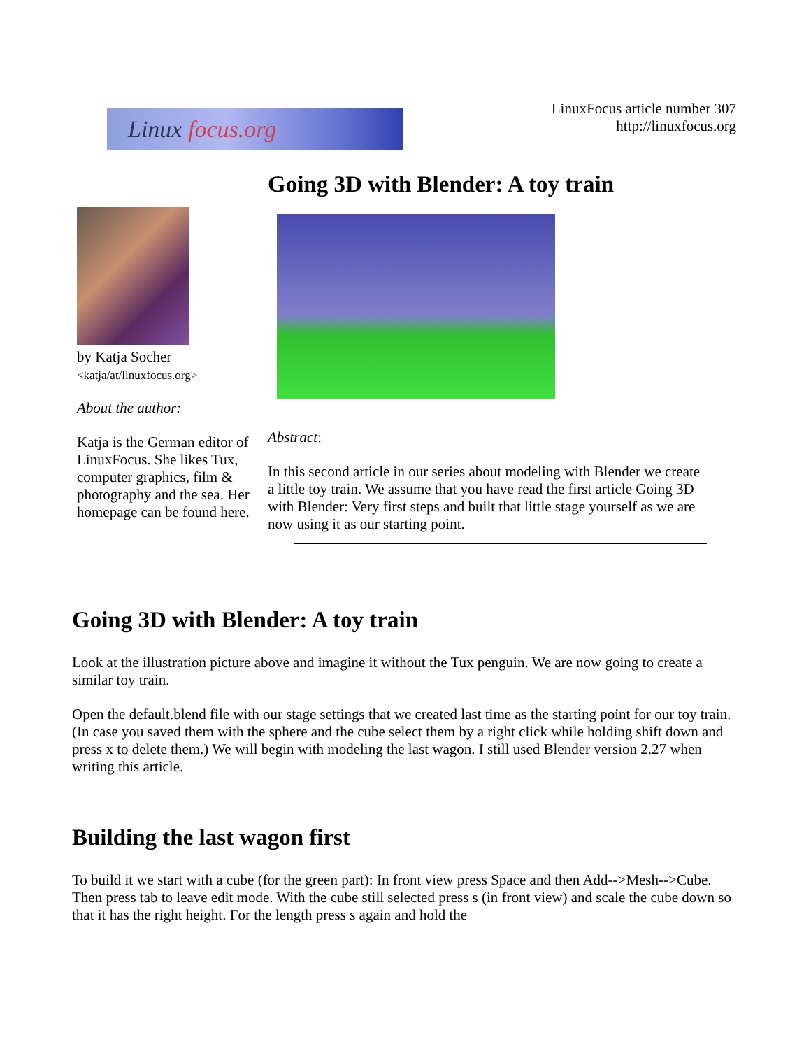Linux focus.org
LinuxFocus article number 307
http://linuxfocus.org
Going 3D with Blender: A toy train
by Katja Socher
<katja/at/linuxfocus.org>
About the author:
Katja is the German editor of LinuxFocus. She likes Tux, computer graphics, film & photography and the sea. Her homepage can be found here.
Abstract:
In this second article in our series about modeling with Blender we create a little toy train. We assume that you have read the first article Going 3D with Blender: Very first steps and built that little stage yourself as we are now using it as our starting point.
Going 3D with Blender: A toy train
Look at the illustration picture above and imagine it without the Tux penguin. We are now going to create a similar toy train.
Open the default.blend file with our stage settings that we created last time as the starting point for our toy train. (In case you saved them with the sphere and the cube select them by a right click while holding shift down and press x to delete them.) We will begin with modeling the last wagon. I still used Blender version 2.27 when writing this article.
Building the last wagon first
To build it we start with a cube (for the green part): In front view press Space and then Add-->Mesh-->Cube. Then press tab to leave edit mode. With the cube still selected press s (in front view) and scale the cube down so that it has the right height. For the length press s again and hold the